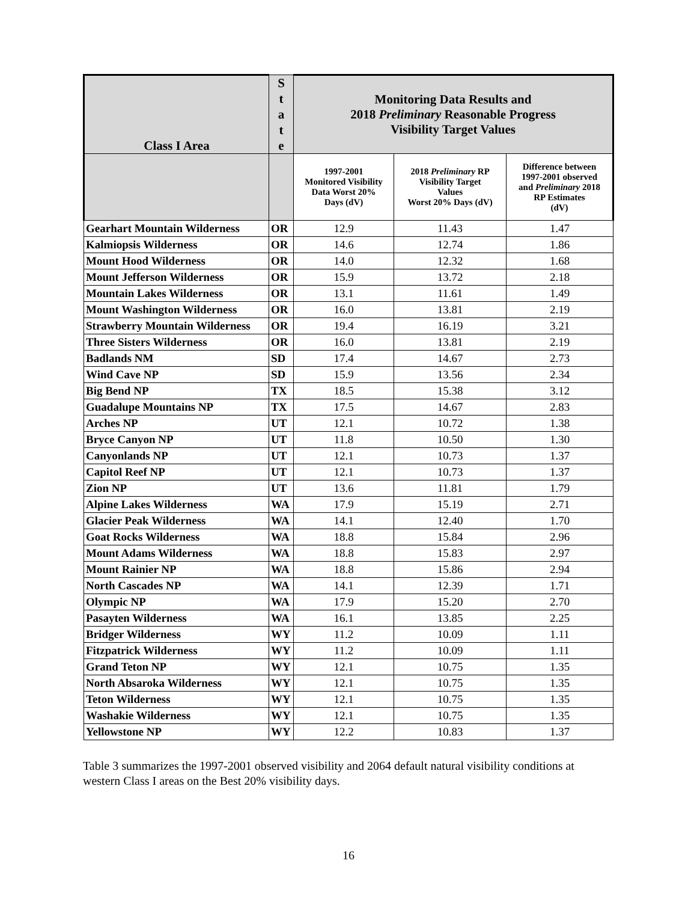| Class I Area | S t a t e | Monitoring Data Results and 2018 Preliminary Reasonable Progress Visibility Target Values | | |
| --- | --- | --- | --- | --- |
| | | 1997-2001 Monitored Visibility Data Worst 20% Days (dV) | 2018 Preliminary RP Visibility Target Values Worst 20% Days (dV) | Difference between 1997-2001 observed and Preliminary 2018 RP Estimates (dV) |
| Gearhart Mountain Wilderness | OR | 12.9 | 11.43 | 1.47 |
| Kalmiopsis Wilderness | OR | 14.6 | 12.74 | 1.86 |
| Mount Hood Wilderness | OR | 14.0 | 12.32 | 1.68 |
| Mount Jefferson Wilderness | OR | 15.9 | 13.72 | 2.18 |
| Mountain Lakes Wilderness | OR | 13.1 | 11.61 | 1.49 |
| Mount Washington Wilderness | OR | 16.0 | 13.81 | 2.19 |
| Strawberry Mountain Wilderness | OR | 19.4 | 16.19 | 3.21 |
| Three Sisters Wilderness | OR | 16.0 | 13.81 | 2.19 |
| Badlands NM | SD | 17.4 | 14.67 | 2.73 |
| Wind Cave NP | SD | 15.9 | 13.56 | 2.34 |
| Big Bend NP | TX | 18.5 | 15.38 | 3.12 |
| Guadalupe Mountains NP | TX | 17.5 | 14.67 | 2.83 |
| Arches NP | UT | 12.1 | 10.72 | 1.38 |
| Bryce Canyon NP | UT | 11.8 | 10.50 | 1.30 |
| Canyonlands NP | UT | 12.1 | 10.73 | 1.37 |
| Capitol Reef NP | UT | 12.1 | 10.73 | 1.37 |
| Zion NP | UT | 13.6 | 11.81 | 1.79 |
| Alpine Lakes Wilderness | WA | 17.9 | 15.19 | 2.71 |
| Glacier Peak Wilderness | WA | 14.1 | 12.40 | 1.70 |
| Goat Rocks Wilderness | WA | 18.8 | 15.84 | 2.96 |
| Mount Adams Wilderness | WA | 18.8 | 15.83 | 2.97 |
| Mount Rainier NP | WA | 18.8 | 15.86 | 2.94 |
| North Cascades NP | WA | 14.1 | 12.39 | 1.71 |
| Olympic NP | WA | 17.9 | 15.20 | 2.70 |
| Pasayten Wilderness | WA | 16.1 | 13.85 | 2.25 |
| Bridger Wilderness | WY | 11.2 | 10.09 | 1.11 |
| Fitzpatrick Wilderness | WY | 11.2 | 10.09 | 1.11 |
| Grand Teton NP | WY | 12.1 | 10.75 | 1.35 |
| North Absaroka Wilderness | WY | 12.1 | 10.75 | 1.35 |
| Teton Wilderness | WY | 12.1 | 10.75 | 1.35 |
| Washakie Wilderness | WY | 12.1 | 10.75 | 1.35 |
| Yellowstone NP | WY | 12.2 | 10.83 | 1.37 |
Table 3 summarizes the 1997-2001 observed visibility and 2064 default natural visibility conditions at western Class I areas on the Best 20% visibility days.
16